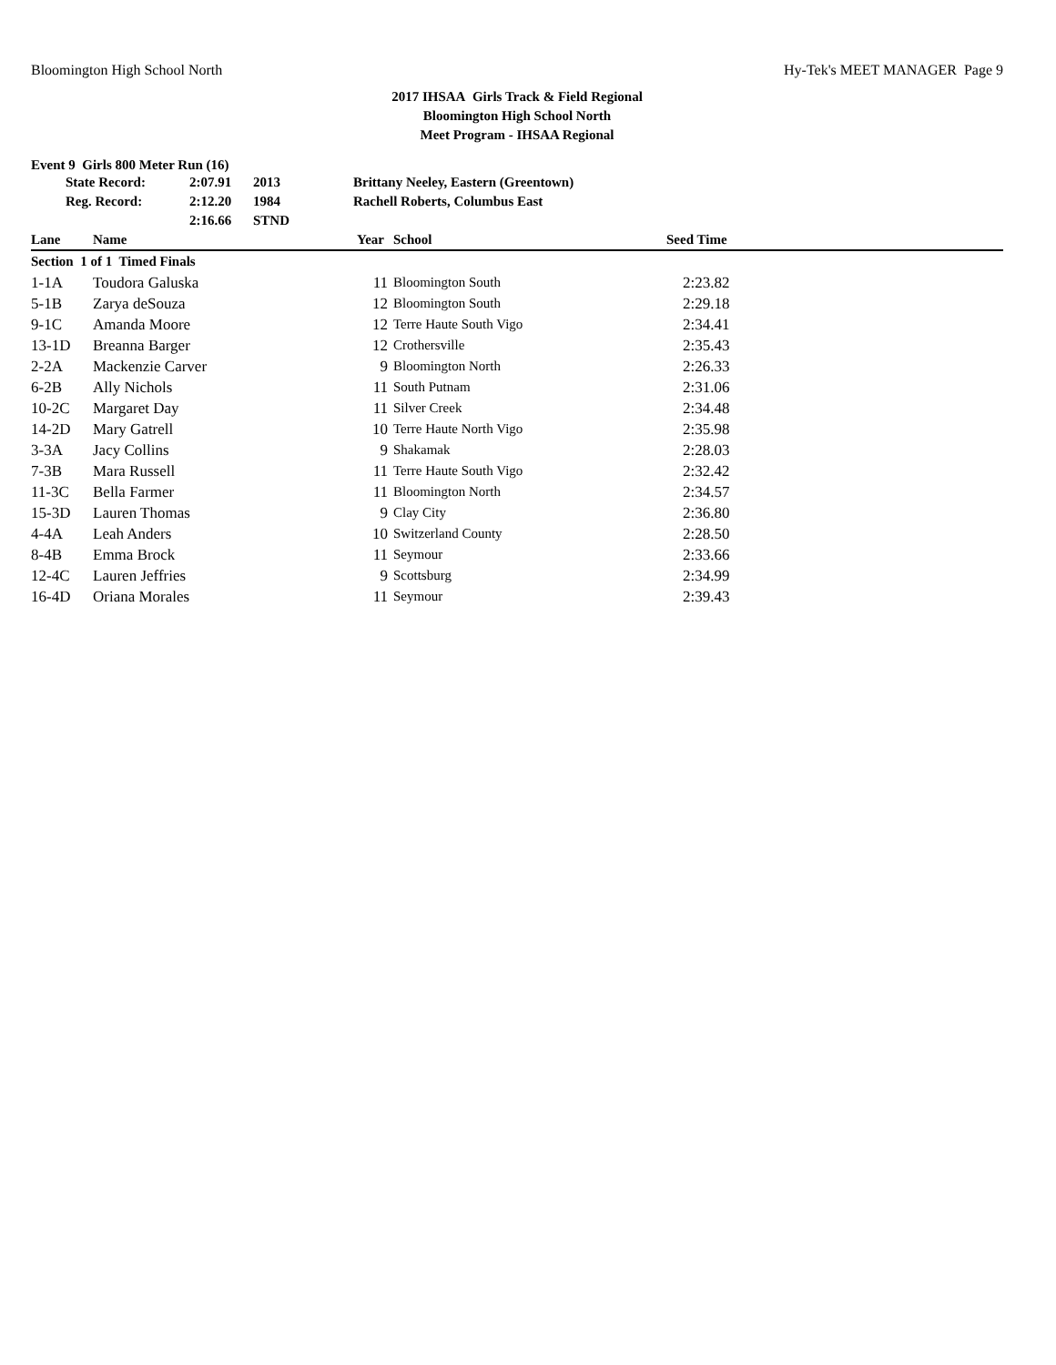Bloomington High School North Hy-Tek's MEET MANAGER Page 9
2017 IHSAA Girls Track & Field Regional
Bloomington High School North
Meet Program - IHSAA Regional
Event 9 Girls 800 Meter Run (16)
| State Record: | 2:07.91 | 2013 | Brittany Neeley, Eastern (Greentown) |
| Reg. Record: | 2:12.20 | 1984 | Rachell Roberts, Columbus East |
| | 2:16.66 | STND | |
| Lane | Name | Year | School | Seed Time |
| --- | --- | --- | --- | --- |
| Section 1 of 1 Timed Finals | | | | |
| 1-1A | Toudora Galuska | 11 | Bloomington South | 2:23.82 |
| 5-1B | Zarya deSouza | 12 | Bloomington South | 2:29.18 |
| 9-1C | Amanda Moore | 12 | Terre Haute South Vigo | 2:34.41 |
| 13-1D | Breanna Barger | 12 | Crothersville | 2:35.43 |
| 2-2A | Mackenzie Carver | 9 | Bloomington North | 2:26.33 |
| 6-2B | Ally Nichols | 11 | South Putnam | 2:31.06 |
| 10-2C | Margaret Day | 11 | Silver Creek | 2:34.48 |
| 14-2D | Mary Gatrell | 10 | Terre Haute North Vigo | 2:35.98 |
| 3-3A | Jacy Collins | 9 | Shakamak | 2:28.03 |
| 7-3B | Mara Russell | 11 | Terre Haute South Vigo | 2:32.42 |
| 11-3C | Bella Farmer | 11 | Bloomington North | 2:34.57 |
| 15-3D | Lauren Thomas | 9 | Clay City | 2:36.80 |
| 4-4A | Leah Anders | 10 | Switzerland County | 2:28.50 |
| 8-4B | Emma Brock | 11 | Seymour | 2:33.66 |
| 12-4C | Lauren Jeffries | 9 | Scottsburg | 2:34.99 |
| 16-4D | Oriana Morales | 11 | Seymour | 2:39.43 |